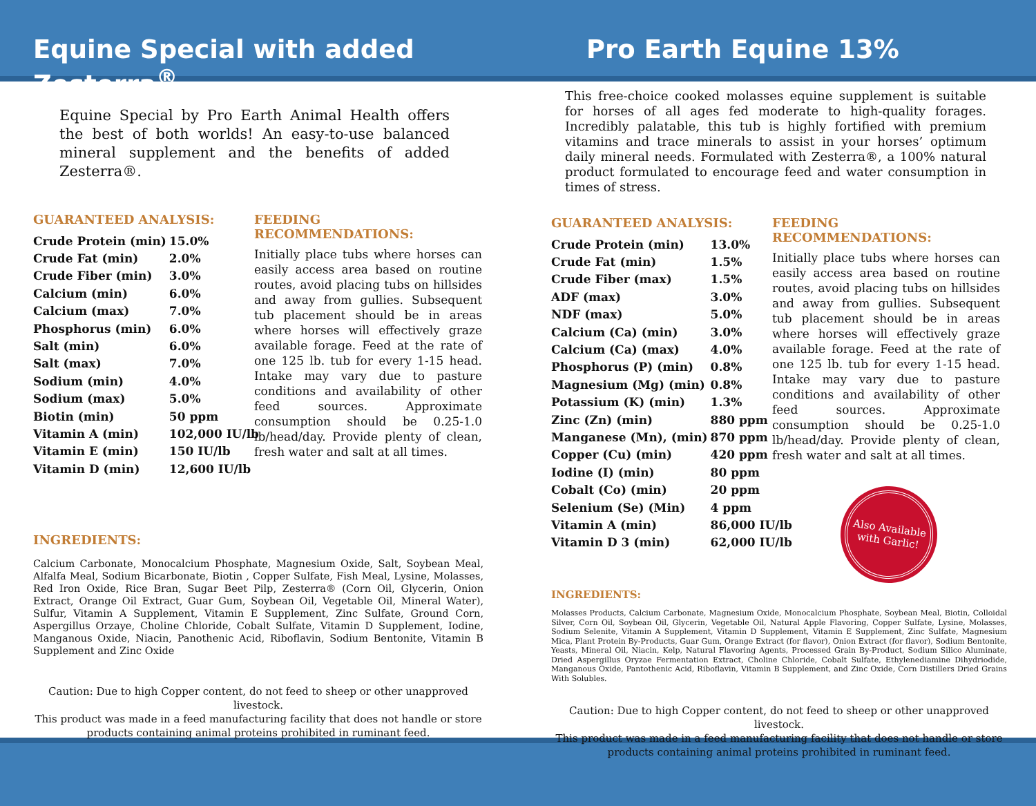Equine Special with added Zesterra<sup>®</sup>
Pro Earth Equine 13%
Equine Special by Pro Earth Animal Health offers the best of both worlds! An easy-to-use balanced mineral supplement and the benefits of added Zesterra®.
GUARANTEED ANALYSIS:
| Crude Protein (min) | | 15.0% |
| Crude Fat (min) | | 2.0% |
| Crude Fiber (min) | | 3.0% |
| Calcium (min) | | 6.0% |
| Calcium (max) | | 7.0% |
| Phosphorus (min) | | 6.0% |
| Salt (min) | | 6.0% |
| Salt (max) | | 7.0% |
| Sodium (min) | | 4.0% |
| Sodium (max) | | 5.0% |
| Biotin (min) | | 50 ppm |
| Vitamin A (min) | | 102,000 IU/lb |
| Vitamin E (min) | | 150 IU/lb |
| Vitamin D (min) | | 12,600 IU/lb |
FEEDING RECOMMENDATIONS:
Initially place tubs where horses can easily access area based on routine routes, avoid placing tubs on hillsides and away from gullies. Subsequent tub placement should be in areas where horses will effectively graze available forage. Feed at the rate of one 125 lb. tub for every 1-15 head. Intake may vary due to pasture conditions and availability of other feed sources. Approximate consumption should be 0.25-1.0 lb/head/day. Provide plenty of clean, fresh water and salt at all times.
INGREDIENTS:
Calcium Carbonate, Monocalcium Phosphate, Magnesium Oxide, Salt, Soybean Meal, Alfalfa Meal, Sodium Bicarbonate, Biotin , Copper Sulfate, Fish Meal, Lysine, Molasses, Red Iron Oxide, Rice Bran, Sugar Beet Pilp, Zesterra® (Corn Oil, Glycerin, Onion Extract, Orange Oil Extract, Guar Gum, Soybean Oil, Vegetable Oil, Mineral Water), Sulfur, Vitamin A Supplement, Vitamin E Supplement, Zinc Sulfate, Ground Corn, Aspergillus Orzaye, Choline Chloride, Cobalt Sulfate, Vitamin D Supplement, Iodine, Manganous Oxide, Niacin, Panothenic Acid, Riboflavin, Sodium Bentonite, Vitamin B Supplement and Zinc Oxide
Caution: Due to high Copper content, do not feed to sheep or other unapproved livestock.
This product was made in a feed manufacturing facility that does not handle or store products containing animal proteins prohibited in ruminant feed.
This free-choice cooked molasses equine supplement is suitable for horses of all ages fed moderate to high-quality forages. Incredibly palatable, this tub is highly fortified with premium vitamins and trace minerals to assist in your horses’ optimum daily mineral needs. Formulated with Zesterra®, a 100% natural product formulated to encourage feed and water consumption in times of stress.
GUARANTEED ANALYSIS:
| Crude Protein (min) | | 13.0% |
| Crude Fat (min) | | 1.5% |
| Crude Fiber (max) | | 1.5% |
| ADF (max) | | 3.0% |
| NDF (max) | | 5.0% |
| Calcium (Ca) (min) | | 3.0% |
| Calcium (Ca) (max) | | 4.0% |
| Phosphorus (P) (min) | | 0.8% |
| Magnesium (Mg) (min) | | 0.8% |
| Potassium (K) (min) | | 1.3% |
| Zinc (Zn) (min) | | 880 ppm |
| Manganese (Mn), (min) | | 870 ppm |
| Copper (Cu) (min) | | 420 ppm |
| Iodine (I) (min) | | 80 ppm |
| Cobalt (Co) (min) | | 20 ppm |
| Selenium (Se) (Min) | | 4 ppm |
| Vitamin A (min) | | 86,000 IU/lb |
| Vitamin D 3 (min) | | 62,000 IU/lb |
FEEDING RECOMMENDATIONS:
Initially place tubs where horses can easily access area based on routine routes, avoid placing tubs on hillsides and away from gullies. Subsequent tub placement should be in areas where horses will effectively graze available forage. Feed at the rate of one 125 lb. tub for every 1-15 head. Intake may vary due to pasture conditions and availability of other feed sources. Approximate consumption should be 0.25-1.0 lb/head/day. Provide plenty of clean, fresh water and salt at all times.
Also Available with Garlic!
INGREDIENTS:
Molasses Products, Calcium Carbonate, Magnesium Oxide, Monocalcium Phosphate, Soybean Meal, Biotin, Colloidal Silver, Corn Oil, Soybean Oil, Glycerin, Vegetable Oil, Natural Apple Flavoring, Copper Sulfate, Lysine, Molasses, Sodium Selenite, Vitamin A Supplement, Vitamin D Supplement, Vitamin E Supplement, Zinc Sulfate, Magnesium Mica, Plant Protein By-Products, Guar Gum, Orange Extract (for flavor), Onion Extract (for flavor), Sodium Bentonite, Yeasts, Mineral Oil, Niacin, Kelp, Natural Flavoring Agents, Processed Grain By-Product, Sodium Silico Aluminate, Dried Aspergillus Oryzae Fermentation Extract, Choline Chloride, Cobalt Sulfate, Ethylenediamine Dihydriodide, Manganous Oxide, Pantothenic Acid, Riboflavin, Vitamin B Supplement, and Zinc Oxide, Corn Distillers Dried Grains With Solubles.
Caution: Due to high Copper content, do not feed to sheep or other unapproved livestock.
This product was made in a feed manufacturing facility that does not handle or store products containing animal proteins prohibited in ruminant feed.